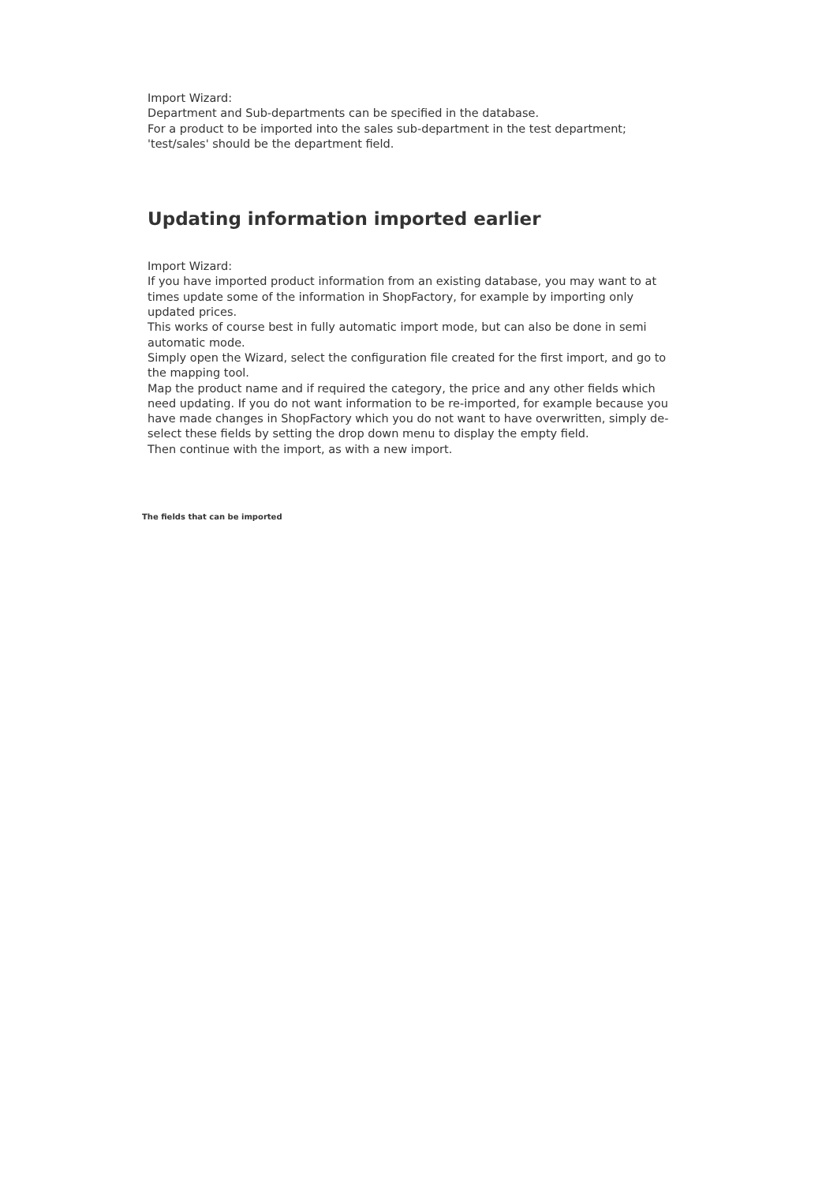Import Wizard:
Department and Sub-departments can be specified in the database.
For a product to be imported into the sales sub-department in the test department;
'test/sales' should be the department field.
Updating information imported earlier
Import Wizard:
If you have imported product information from an existing database, you may want to at times update some of the information in ShopFactory, for example by importing only updated prices.
This works of course best in fully automatic import mode, but can also be done in semi automatic mode.
Simply open the Wizard, select the configuration file created for the first import, and go to the mapping tool.
Map the product name and if required the category, the price and any other fields which need updating. If you do not want information to be re-imported, for example because you have made changes in ShopFactory which you do not want to have overwritten, simply de-select these fields by setting the drop down menu to display the empty field.
Then continue with the import, as with a new import.
The fields that can be imported